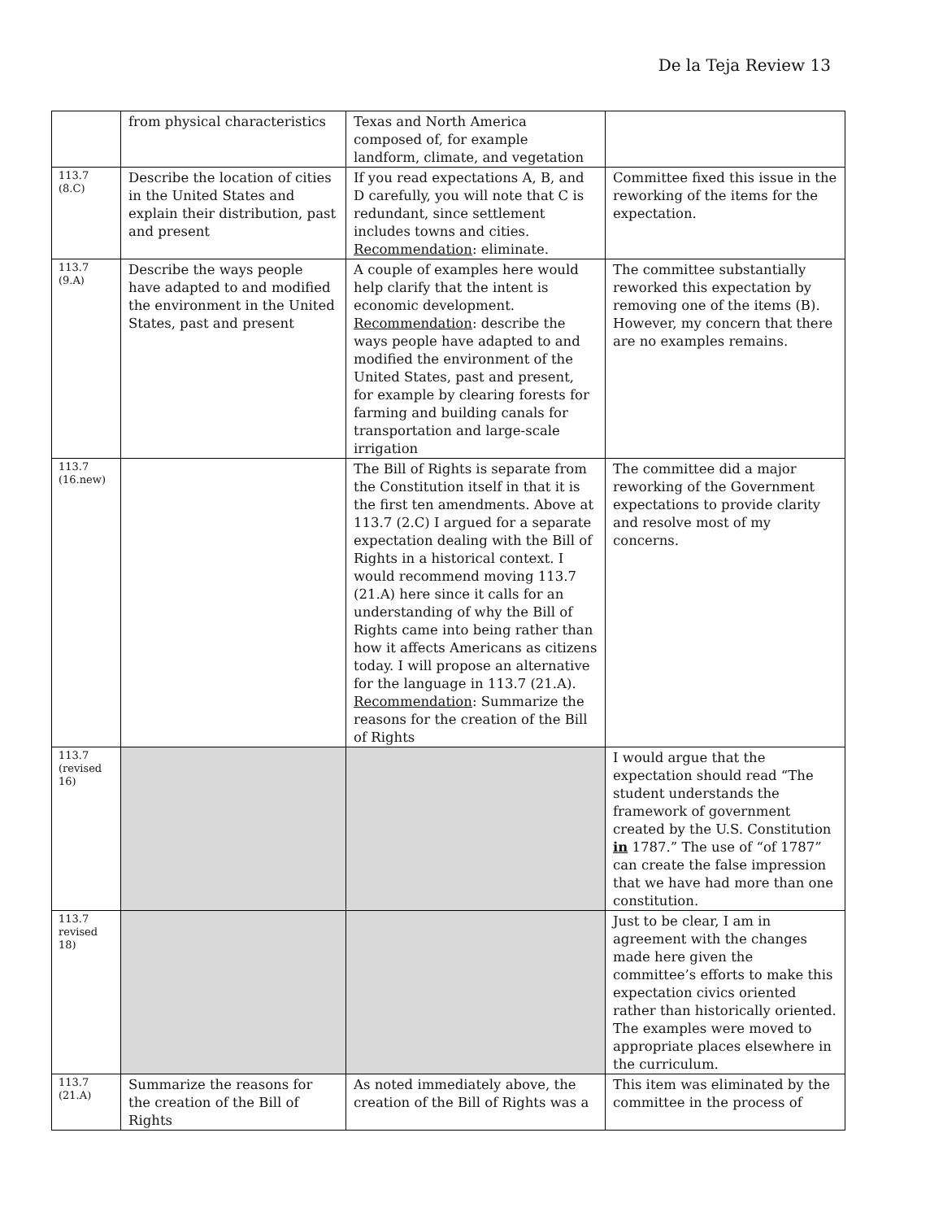De la Teja Review 13
| | from physical characteristics | Texas and North America composed of, for example landform, climate, and vegetation | |
| 113.7 (8.C) | Describe the location of cities in the United States and explain their distribution, past and present | If you read expectations A, B, and D carefully, you will note that C is redundant, since settlement includes towns and cities. Recommendation : eliminate. | Committee fixed this issue in the reworking of the items for the expectation. |
| 113.7 (9.A) | Describe the ways people have adapted to and modified the environment in the United States, past and present | A couple of examples here would help clarify that the intent is economic development. Recommendation : describe the ways people have adapted to and modified the environment of the United States, past and present, for example by clearing forests for farming and building canals for transportation and large-scale irrigation | The committee substantially reworked this expectation by removing one of the items (B). However, my concern that there are no examples remains. |
| 113.7 (16.new) | | The Bill of Rights is separate from the Constitution itself in that it is the first ten amendments. Above at 113.7 (2.C) I argued for a separate expectation dealing with the Bill of Rights in a historical context. I would recommend moving 113.7 (21.A) here since it calls for an understanding of why the Bill of Rights came into being rather than how it affects Americans as citizens today. I will propose an alternative for the language in 113.7 (21.A). Recommendation : Summarize the reasons for the creation of the Bill of Rights | The committee did a major reworking of the Government expectations to provide clarity and resolve most of my concerns. |
| 113.7 (revised 16) | | | I would argue that the expectation should read “The student understands the framework of government created by the U.S. Constitution in 1787.” The use of “of 1787” can create the false impression that we have had more than one constitution. |
| 113.7 revised 18) | | | Just to be clear, I am in agreement with the changes made here given the committee’s efforts to make this expectation civics oriented rather than historically oriented. The examples were moved to appropriate places elsewhere in the curriculum. |
| 113.7 (21.A) | Summarize the reasons for the creation of the Bill of Rights | As noted immediately above, the creation of the Bill of Rights was a | This item was eliminated by the committee in the process of |